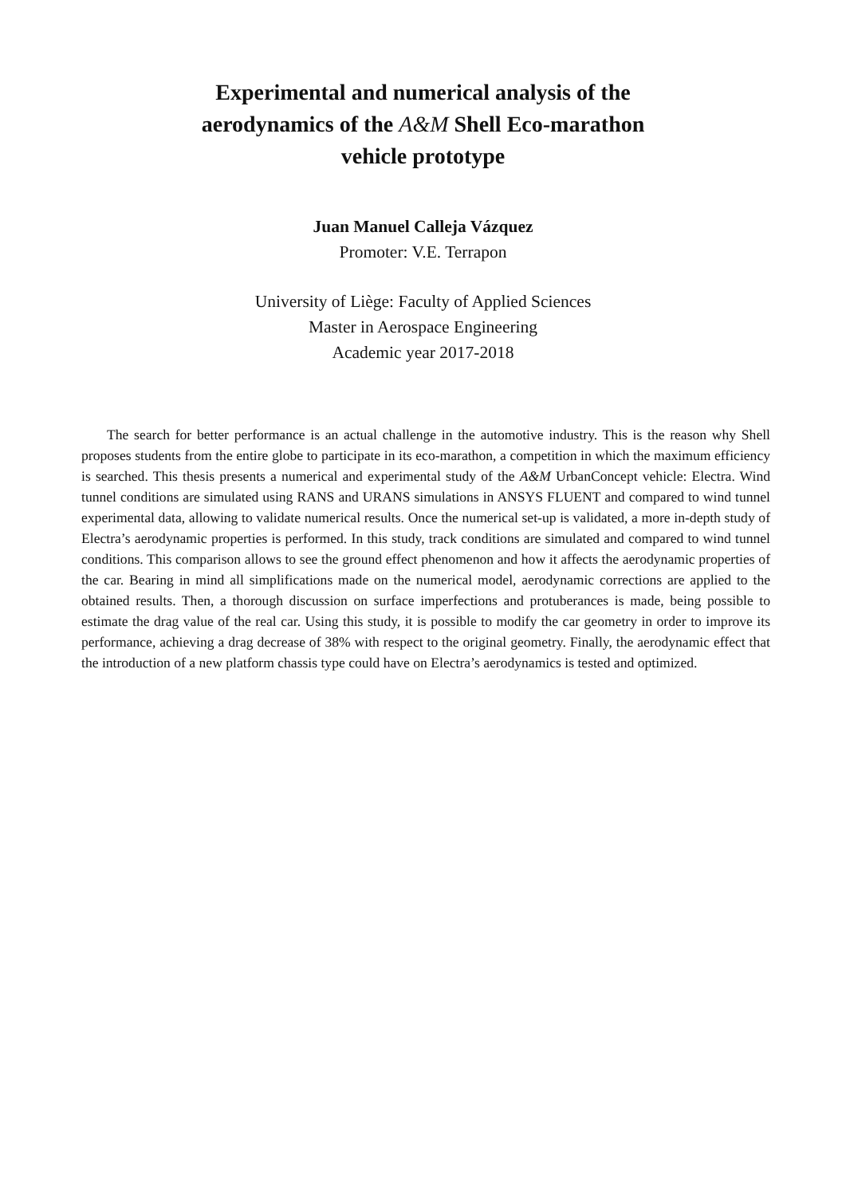Experimental and numerical analysis of the
aerodynamics of the A&M Shell Eco-marathon
vehicle prototype
Juan Manuel Calleja Vázquez
Promoter: V.E. Terrapon
University of Liège: Faculty of Applied Sciences
Master in Aerospace Engineering
Academic year 2017-2018
The search for better performance is an actual challenge in the automotive industry. This is the reason why Shell proposes students from the entire globe to participate in its eco-marathon, a competition in which the maximum efficiency is searched. This thesis presents a numerical and experimental study of the A&M UrbanConcept vehicle: Electra. Wind tunnel conditions are simulated using RANS and URANS simulations in ANSYS FLUENT and compared to wind tunnel experimental data, allowing to validate numerical results. Once the numerical set-up is validated, a more in-depth study of Electra’s aerodynamic properties is performed. In this study, track conditions are simulated and compared to wind tunnel conditions. This comparison allows to see the ground effect phenomenon and how it affects the aerodynamic properties of the car. Bearing in mind all simplifications made on the numerical model, aerodynamic corrections are applied to the obtained results. Then, a thorough discussion on surface imperfections and protuberances is made, being possible to estimate the drag value of the real car. Using this study, it is possible to modify the car geometry in order to improve its performance, achieving a drag decrease of 38% with respect to the original geometry. Finally, the aerodynamic effect that the introduction of a new platform chassis type could have on Electra’s aerodynamics is tested and optimized.